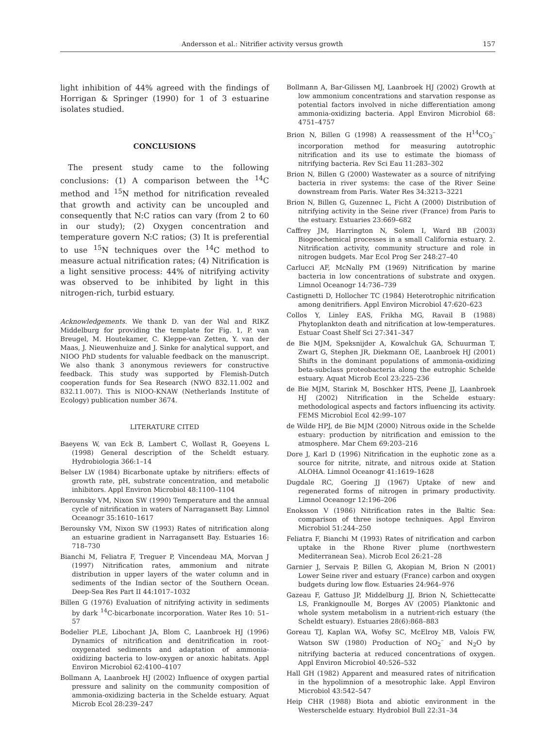Andersson et al.: Nitrifier activity versus growth 157
light inhibition of 44% agreed with the findings of Horrigan & Springer (1990) for 1 of 3 estuarine isolates studied.
CONCLUSIONS
The present study came to the following conclusions: (1) A comparison between the <sup>14</sup>C method and <sup>15</sup>N method for nitrification revealed that growth and activity can be uncoupled and consequently that N:C ratios can vary (from 2 to 60 in our study); (2) Oxygen concentration and temperature govern N:C ratios; (3) It is preferential to use <sup>15</sup>N techniques over the <sup>14</sup>C method to measure actual nitrification rates; (4) Nitrification is a light sensitive process: 44% of nitrifying activity was observed to be inhibited by light in this nitrogen-rich, turbid estuary.
Acknowledgements. We thank D. van der Wal and RIKZ Middelburg for providing the template for Fig. 1, P. van Breugel, M. Houtekamer, C. Kleppe-van Zetten, Y. van der Maas, J. Nieuwenhuize and J. Sinke for analytical support, and NIOO PhD students for valuable feedback on the manuscript. We also thank 3 anonymous reviewers for constructive feedback. This study was supported by Flemish-Dutch cooperation funds for Sea Research (NWO 832.11.002 and 832.11.007). This is NIOO-KNAW (Netherlands Institute of Ecology) publication number 3674.
LITERATURE CITED
Baeyens W, van Eck B, Lambert C, Wollast R, Goeyens L (1998) General description of the Scheldt estuary. Hydrobiologia 366:1–14
Belser LW (1984) Bicarbonate uptake by nitrifiers: effects of growth rate, pH, substrate concentration, and metabolic inhibitors. Appl Environ Microbiol 48:1100–1104
Berounsky VM, Nixon SW (1990) Temperature and the annual cycle of nitrification in waters of Narragansett Bay. Limnol Oceanogr 35:1610–1617
Berounsky VM, Nixon SW (1993) Rates of nitrification along an estuarine gradient in Narragansett Bay. Estuaries 16: 718–730
Bianchi M, Feliatra F, Treguer P, Vincendeau MA, Morvan J (1997) Nitrification rates, ammonium and nitrate distribution in upper layers of the water column and in sediments of the Indian sector of the Southern Ocean. Deep-Sea Res Part II 44:1017–1032
Billen G (1976) Evaluation of nitrifying activity in sediments by dark <sup>14</sup>C-bicarbonate incorporation. Water Res 10: 51–57
Bodelier PLE, Libochant JA, Blom C, Laanbroek HJ (1996) Dynamics of nitrification and denitrification in root-oxygenated sediments and adaptation of ammonia-oxidizing bacteria to low-oxygen or anoxic habitats. Appl Environ Microbiol 62:4100–4107
Bollmann A, Laanbroek HJ (2002) Influence of oxygen partial pressure and salinity on the community composition of ammonia-oxidizing bacteria in the Schelde estuary. Aquat Microb Ecol 28:239–247
Bollmann A, Bar-Gilissen MJ, Laanbroek HJ (2002) Growth at low ammonium concentrations and starvation response as potential factors involved in niche differentiation among ammonia-oxidizing bacteria. Appl Environ Microbiol 68: 4751–4757
Brion N, Billen G (1998) A reassessment of the H<sup>14</sup>CO<sub>3</sub><sup>–</sup> incorporation method for measuring autotrophic nitrification and its use to estimate the biomass of nitrifying bacteria. Rev Sci Eau 11:283–302
Brion N, Billen G (2000) Wastewater as a source of nitrifying bacteria in river systems: the case of the River Seine downstream from Paris. Water Res 34:3213–3221
Brion N, Billen G, Guzennec L, Ficht A (2000) Distribution of nitrifying activity in the Seine river (France) from Paris to the estuary. Estuaries 23:669–682
Caffrey JM, Harrington N, Solem I, Ward BB (2003) Biogeochemical processes in a small California estuary. 2. Nitrification activity, community structure and role in nitrogen budgets. Mar Ecol Prog Ser 248:27–40
Carlucci AF, McNally PM (1969) Nitrification by marine bacteria in low concentrations of substrate and oxygen. Limnol Oceanogr 14:736–739
Castignetti D, Hollocher TC (1984) Heterotrophic nitrification among denitrifiers. Appl Environ Microbiol 47:620–623
Collos Y, Linley EAS, Frikha MG, Ravail B (1988) Phytoplankton death and nitrification at low-temperatures. Estuar Coast Shelf Sci 27:341–347
de Bie MJM, Speksnijder A, Kowalchuk GA, Schuurman T, Zwart G, Stephen JR, Diekmann OE, Laanbroek HJ (2001) Shifts in the dominant populations of ammonia-oxidizing beta-subclass proteobacteria along the eutrophic Schelde estuary. Aquat Microb Ecol 23:225–236
de Bie MJM, Starink M, Boschker HTS, Peene JJ, Laanbroek HJ (2002) Nitrification in the Schelde estuary: methodological aspects and factors influencing its activity. FEMS Microbiol Ecol 42:99–107
de Wilde HPJ, de Bie MJM (2000) Nitrous oxide in the Schelde estuary: production by nitrification and emission to the atmosphere. Mar Chem 69:203–216
Dore J, Karl D (1996) Nitrification in the euphotic zone as a source for nitrite, nitrate, and nitrous oxide at Station ALOHA. Limnol Oceanogr 41:1619–1628
Dugdale RC, Goering JJ (1967) Uptake of new and regenerated forms of nitrogen in primary productivity. Limnol Oceanogr 12:196–206
Enoksson V (1986) Nitrification rates in the Baltic Sea: comparison of three isotope techniques. Appl Environ Microbiol 51:244–250
Feliatra F, Bianchi M (1993) Rates of nitrification and carbon uptake in the Rhone River plume (northwestern Mediterranean Sea). Microb Ecol 26:21–28
Garnier J, Servais P, Billen G, Akopian M, Brion N (2001) Lower Seine river and estuary (France) carbon and oxygen budgets during low flow. Estuaries 24:964–976
Gazeau F, Gattuso JP, Middelburg JJ, Brion N, Schiettecatte LS, Frankignoulle M, Borges AV (2005) Planktonic and whole system metabolism in a nutrient-rich estuary (the Scheldt estuary). Estuaries 28(6):868–883
Goreau TJ, Kaplan WA, Wofsy SC, McElroy MB, Valois FW, Watson SW (1980) Production of NO<sub>2</sub><sup>–</sup> and N<sub>2</sub>O by nitrifying bacteria at reduced concentrations of oxygen. Appl Environ Microbiol 40:526–532
Hall GH (1982) Apparent and measured rates of nitrification in the hypolimnion of a mesotrophic lake. Appl Environ Microbiol 43:542–547
Heip CHR (1988) Biota and abiotic environment in the Westerschelde estuary. Hydrobiol Bull 22:31–34